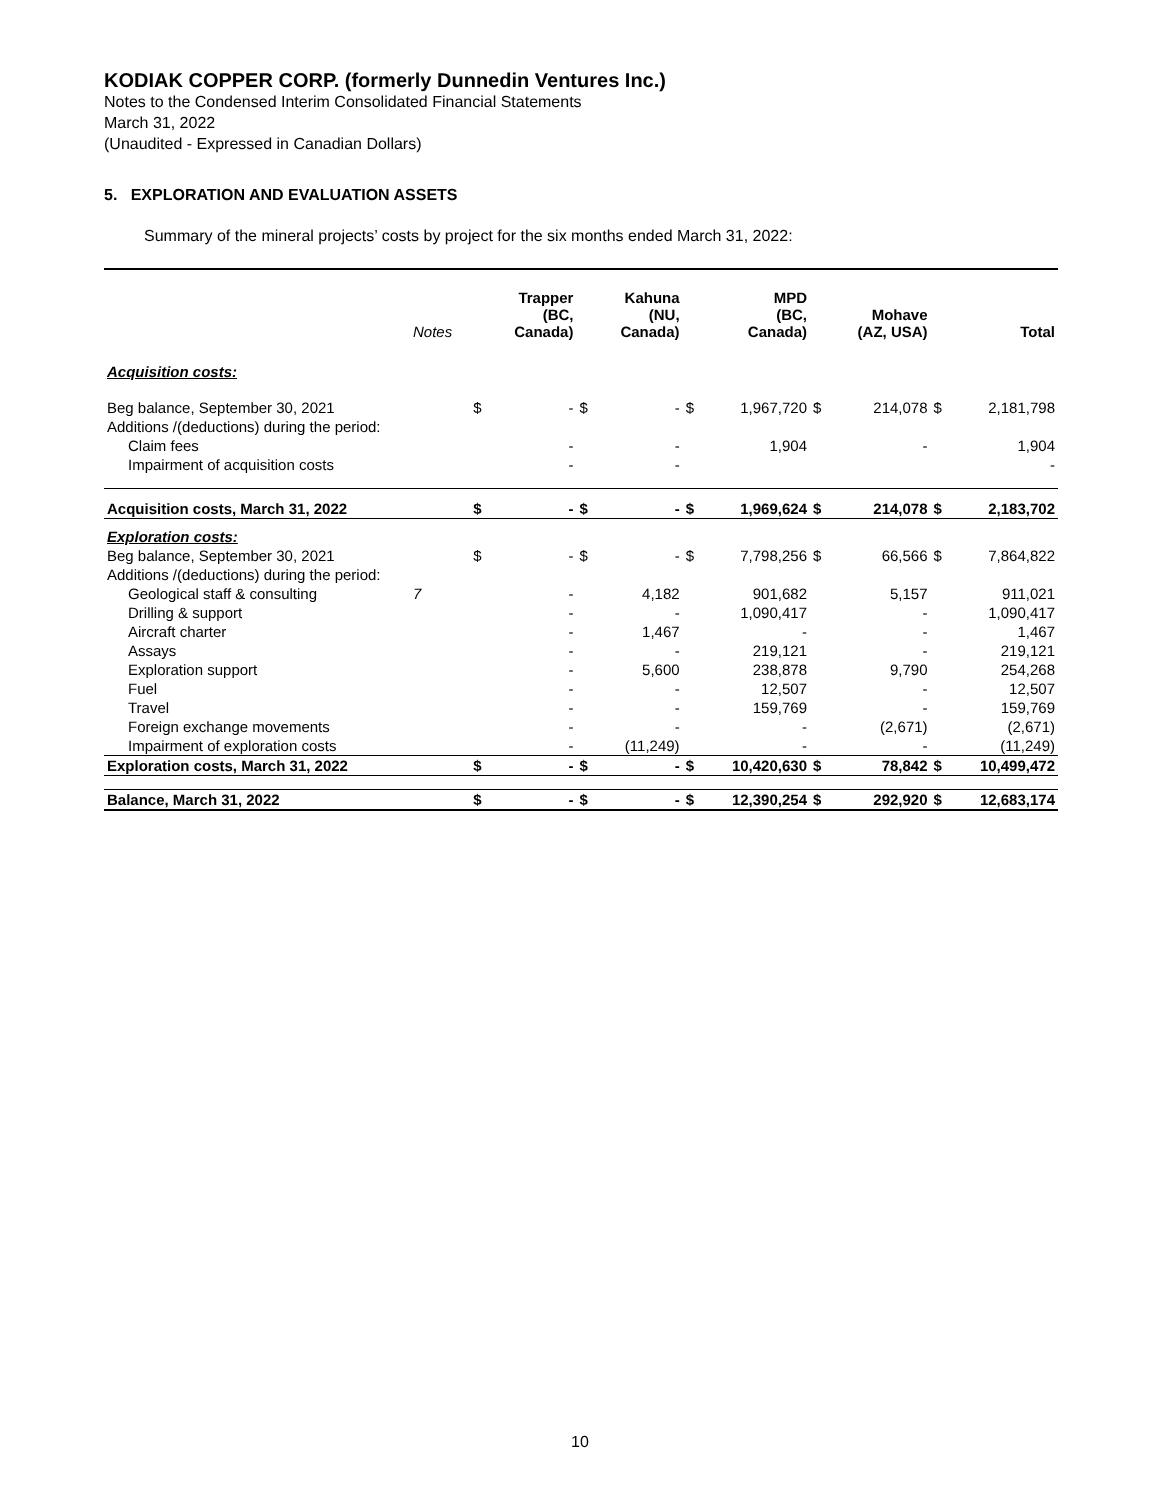KODIAK COPPER CORP. (formerly Dunnedin Ventures Inc.)
Notes to the Condensed Interim Consolidated Financial Statements
March 31, 2022
(Unaudited - Expressed in Canadian Dollars)
5. EXPLORATION AND EVALUATION ASSETS
Summary of the mineral projects’ costs by project for the six months ended March 31, 2022:
| | Notes | | Trapper (BC, Canada) | | Kahuna (NU, Canada) | | MPD (BC, Canada) | | Mohave (AZ, USA) | | Total |
| --- | --- | --- | --- | --- | --- | --- | --- | --- | --- | --- | --- |
| Acquisition costs: | | | | | | | | | | | |
| Beg balance, September 30, 2021 | | $ | - | $ | - | $ | 1,967,720 | $ | 214,078 | $ | 2,181,798 |
| Additions /(deductions) during the period: | | | | | | | | | | | |
| Claim fees | | | - | | - | | 1,904 | | - | | 1,904 |
| Impairment of acquisition costs | | | - | | - | | | | | | - |
| Acquisition costs, March 31, 2022 | | $ | - | $ | - | $ | 1,969,624 | $ | 214,078 | $ | 2,183,702 |
| Exploration costs: | | | | | | | | | | | |
| Beg balance, September 30, 2021 | | $ | - | $ | - | $ | 7,798,256 | $ | 66,566 | $ | 7,864,822 |
| Additions /(deductions) during the period: | | | | | | | | | | | |
| Geological staff & consulting | 7 | | - | | 4,182 | | 901,682 | | 5,157 | | 911,021 |
| Drilling & support | | | - | | - | | 1,090,417 | | - | | 1,090,417 |
| Aircraft charter | | | - | | 1,467 | | - | | - | | 1,467 |
| Assays | | | - | | - | | 219,121 | | - | | 219,121 |
| Exploration support | | | - | | 5,600 | | 238,878 | | 9,790 | | 254,268 |
| Fuel | | | - | | - | | 12,507 | | - | | 12,507 |
| Travel | | | - | | - | | 159,769 | | - | | 159,769 |
| Foreign exchange movements | | | - | | - | | - | | (2,671) | | (2,671) |
| Impairment of exploration costs | | | - | | (11,249) | | - | | - | | (11,249) |
| Exploration costs, March 31, 2022 | | $ | - | $ | - | $ | 10,420,630 | $ | 78,842 | $ | 10,499,472 |
| Balance, March 31, 2022 | | $ | - | $ | - | $ | 12,390,254 | $ | 292,920 | $ | 12,683,174 |
10